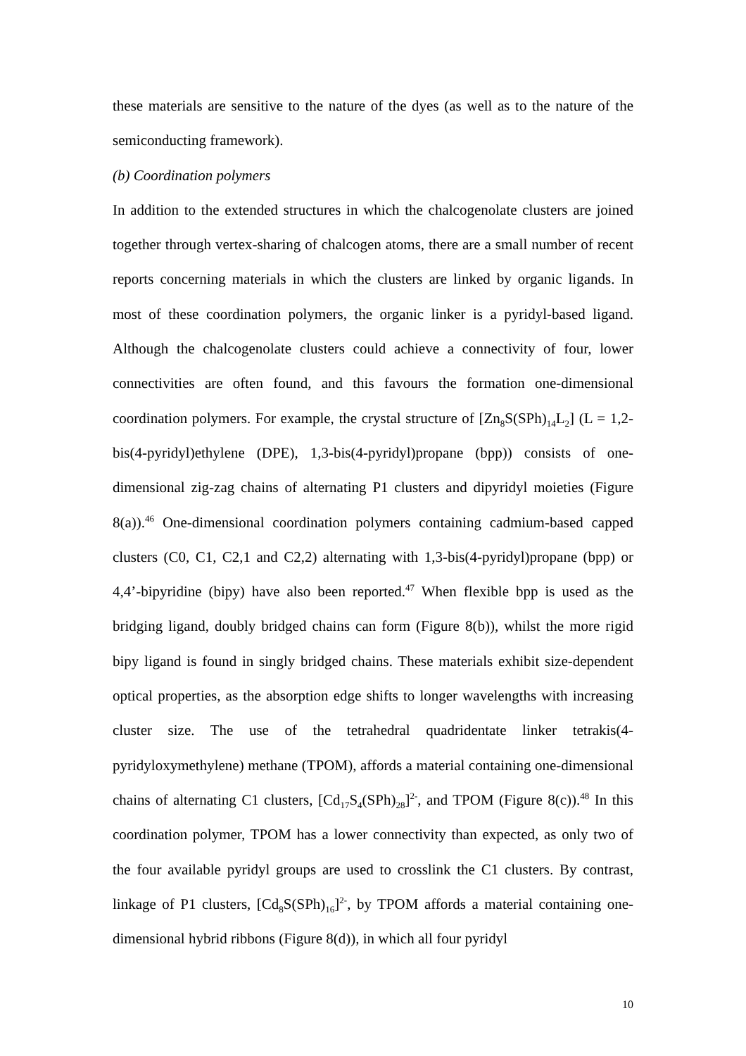these materials are sensitive to the nature of the dyes (as well as to the nature of the semiconducting framework).
(b) Coordination polymers
In addition to the extended structures in which the chalcogenolate clusters are joined together through vertex-sharing of chalcogen atoms, there are a small number of recent reports concerning materials in which the clusters are linked by organic ligands. In most of these coordination polymers, the organic linker is a pyridyl-based ligand. Although the chalcogenolate clusters could achieve a connectivity of four, lower connectivities are often found, and this favours the formation one-dimensional coordination polymers. For example, the crystal structure of [Zn<sub>8</sub>S(SPh)<sub>14</sub>L<sub>2</sub>] (L = 1,2-bis(4-pyridyl)ethylene (DPE), 1,3-bis(4-pyridyl)propane (bpp)) consists of one-dimensional zig-zag chains of alternating P1 clusters and dipyridyl moieties (Figure 8(a)).<sup>46</sup> One-dimensional coordination polymers containing cadmium-based capped clusters (C0, C1, C2,1 and C2,2) alternating with 1,3-bis(4-pyridyl)propane (bpp) or 4,4’-bipyridine (bipy) have also been reported.<sup>47</sup> When flexible bpp is used as the bridging ligand, doubly bridged chains can form (Figure 8(b)), whilst the more rigid bipy ligand is found in singly bridged chains. These materials exhibit size-dependent optical properties, as the absorption edge shifts to longer wavelengths with increasing cluster size. The use of the tetrahedral quadridentate linker tetrakis(4-pyridyloxymethylene) methane (TPOM), affords a material containing one-dimensional chains of alternating C1 clusters, [Cd<sub>17</sub>S<sub>4</sub>(SPh)<sub>28</sub>]<sup>2-</sup>, and TPOM (Figure 8(c)).<sup>48</sup> In this coordination polymer, TPOM has a lower connectivity than expected, as only two of the four available pyridyl groups are used to crosslink the C1 clusters. By contrast, linkage of P1 clusters, [Cd<sub>8</sub>S(SPh)<sub>16</sub>]<sup>2-</sup>, by TPOM affords a material containing one-dimensional hybrid ribbons (Figure 8(d)), in which all four pyridyl
10